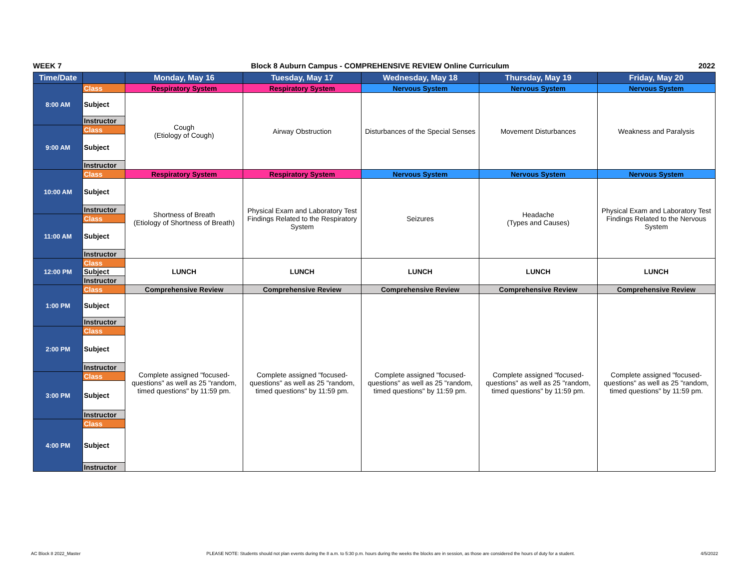WEEK 7 Block 8 Auburn Campus - COMPREHENSIVE REVIEW Online Curriculum 2022
| Time/Date | | Monday, May 16 | Tuesday, May 17 | Wednesday, May 18 | Thursday, May 19 | Friday, May 20 |
| --- | --- | --- | --- | --- | --- | --- |
| 8:00 AM | Class | Respiratory System | Respiratory System | Nervous System | Nervous System | Nervous System |
| | Subject | Cough (Etiology of Cough) | Airway Obstruction | Disturbances of the Special Senses | Movement Disturbances | Weakness and Paralysis |
| | Instructor | | | | | |
| 9:00 AM | Class | | | | | |
| | Subject | | | | | |
| | Instructor | | | | | |
| 10:00 AM | Class | Respiratory System | Respiratory System | Nervous System | Nervous System | Nervous System |
| | Subject | Shortness of Breath (Etiology of Shortness of Breath) | Physical Exam and Laboratory Test Findings Related to the Respiratory System | Seizures | Headache (Types and Causes) | Physical Exam and Laboratory Test Findings Related to the Nervous System |
| | Instructor | | | | | |
| 11:00 AM | Class | | | | | |
| | Subject | | | | | |
| | Instructor | | | | | |
| 12:00 PM | Class | LUNCH | LUNCH | LUNCH | LUNCH | LUNCH |
| | Subject | | | | | |
| | Instructor | | | | | |
| 1:00 PM | Class | Comprehensive Review | Comprehensive Review | Comprehensive Review | Comprehensive Review | Comprehensive Review |
| | Subject | Complete assigned "focused-questions" as well as 25 "random, timed questions" by 11:59 pm. | Complete assigned "focused-questions" as well as 25 "random, timed questions" by 11:59 pm. | Complete assigned "focused-questions" as well as 25 "random, timed questions" by 11:59 pm. | Complete assigned "focused-questions" as well as 25 "random, timed questions" by 11:59 pm. | Complete assigned "focused-questions" as well as 25 "random, timed questions" by 11:59 pm. |
| | Instructor | | | | | |
| 2:00 PM | Class | | | | | |
| | Subject | | | | | |
| | Instructor | | | | | |
| 3:00 PM | Class | | | | | |
| | Subject | | | | | |
| | Instructor | | | | | |
| 4:00 PM | Class | | | | | |
| | Subject | | | | | |
| | Instructor | | | | | |
AC Block 8 2022_Master PLEASE NOTE: Students should not plan events during the 8 a.m. to 5:30 p.m. hours during the weeks the blocks are in session, as those are considered the hours of duty for a student. 4/5/2022